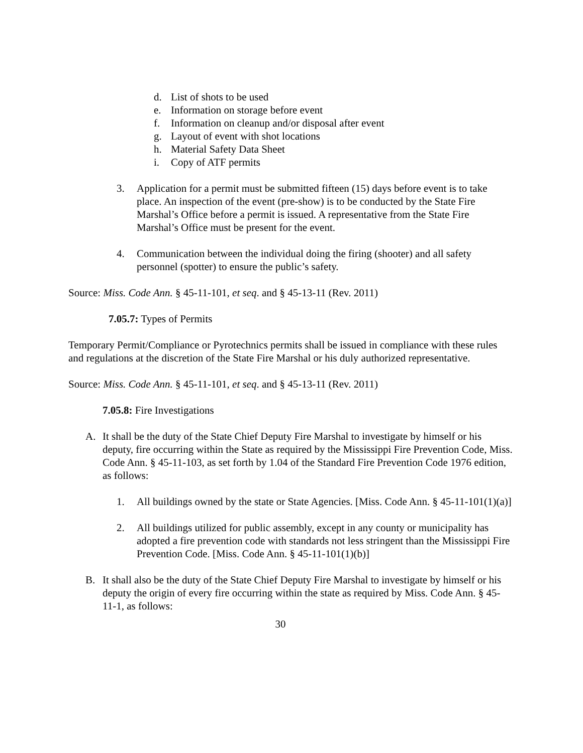d. List of shots to be used
e. Information on storage before event
f. Information on cleanup and/or disposal after event
g. Layout of event with shot locations
h. Material Safety Data Sheet
i. Copy of ATF permits
3. Application for a permit must be submitted fifteen (15) days before event is to take place. An inspection of the event (pre-show) is to be conducted by the State Fire Marshal’s Office before a permit is issued. A representative from the State Fire Marshal’s Office must be present for the event.
4. Communication between the individual doing the firing (shooter) and all safety personnel (spotter) to ensure the public’s safety.
Source: Miss. Code Ann. § 45-11-101, et seq. and § 45-13-11 (Rev. 2011)
7.05.7: Types of Permits
Temporary Permit/Compliance or Pyrotechnics permits shall be issued in compliance with these rules and regulations at the discretion of the State Fire Marshal or his duly authorized representative.
Source: Miss. Code Ann. § 45-11-101, et seq. and § 45-13-11 (Rev. 2011)
7.05.8: Fire Investigations
A. It shall be the duty of the State Chief Deputy Fire Marshal to investigate by himself or his deputy, fire occurring within the State as required by the Mississippi Fire Prevention Code, Miss. Code Ann. § 45-11-103, as set forth by 1.04 of the Standard Fire Prevention Code 1976 edition, as follows:
1. All buildings owned by the state or State Agencies. [Miss. Code Ann. § 45-11-101(1)(a)]
2. All buildings utilized for public assembly, except in any county or municipality has adopted a fire prevention code with standards not less stringent than the Mississippi Fire Prevention Code. [Miss. Code Ann. § 45-11-101(1)(b)]
B. It shall also be the duty of the State Chief Deputy Fire Marshal to investigate by himself or his deputy the origin of every fire occurring within the state as required by Miss. Code Ann. § 45-11-1, as follows:
30